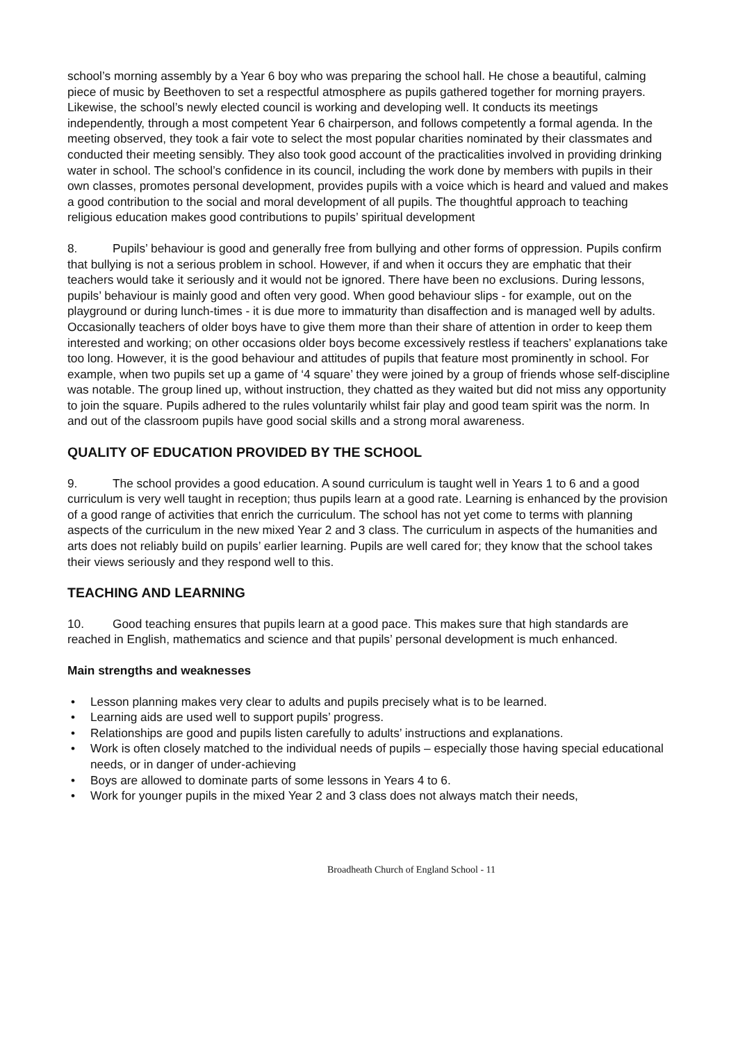school’s morning assembly by a Year 6 boy who was preparing the school hall. He chose a beautiful, calming piece of music by Beethoven to set a respectful atmosphere as pupils gathered together for morning prayers. Likewise, the school’s newly elected council is working and developing well. It conducts its meetings independently, through a most competent Year 6 chairperson, and follows competently a formal agenda. In the meeting observed, they took a fair vote to select the most popular charities nominated by their classmates and conducted their meeting sensibly. They also took good account of the practicalities involved in providing drinking water in school. The school’s confidence in its council, including the work done by members with pupils in their own classes, promotes personal development, provides pupils with a voice which is heard and valued and makes a good contribution to the social and moral development of all pupils. The thoughtful approach to teaching religious education makes good contributions to pupils’ spiritual development
8. Pupils’ behaviour is good and generally free from bullying and other forms of oppression. Pupils confirm that bullying is not a serious problem in school. However, if and when it occurs they are emphatic that their teachers would take it seriously and it would not be ignored. There have been no exclusions. During lessons, pupils’ behaviour is mainly good and often very good. When good behaviour slips - for example, out on the playground or during lunch-times - it is due more to immaturity than disaffection and is managed well by adults. Occasionally teachers of older boys have to give them more than their share of attention in order to keep them interested and working; on other occasions older boys become excessively restless if teachers’ explanations take too long. However, it is the good behaviour and attitudes of pupils that feature most prominently in school. For example, when two pupils set up a game of ‘4 square’ they were joined by a group of friends whose self-discipline was notable. The group lined up, without instruction, they chatted as they waited but did not miss any opportunity to join the square. Pupils adhered to the rules voluntarily whilst fair play and good team spirit was the norm. In and out of the classroom pupils have good social skills and a strong moral awareness.
QUALITY OF EDUCATION PROVIDED BY THE SCHOOL
9. The school provides a good education. A sound curriculum is taught well in Years 1 to 6 and a good curriculum is very well taught in reception; thus pupils learn at a good rate. Learning is enhanced by the provision of a good range of activities that enrich the curriculum. The school has not yet come to terms with planning aspects of the curriculum in the new mixed Year 2 and 3 class. The curriculum in aspects of the humanities and arts does not reliably build on pupils’ earlier learning. Pupils are well cared for; they know that the school takes their views seriously and they respond well to this.
TEACHING AND LEARNING
10. Good teaching ensures that pupils learn at a good pace. This makes sure that high standards are reached in English, mathematics and science and that pupils’ personal development is much enhanced.
Main strengths and weaknesses
• Lesson planning makes very clear to adults and pupils precisely what is to be learned.
• Learning aids are used well to support pupils’ progress.
• Relationships are good and pupils listen carefully to adults’ instructions and explanations.
• Work is often closely matched to the individual needs of pupils – especially those having special educational needs, or in danger of under-achieving
• Boys are allowed to dominate parts of some lessons in Years 4 to 6.
• Work for younger pupils in the mixed Year 2 and 3 class does not always match their needs,
Broadheath Church of England School - 11